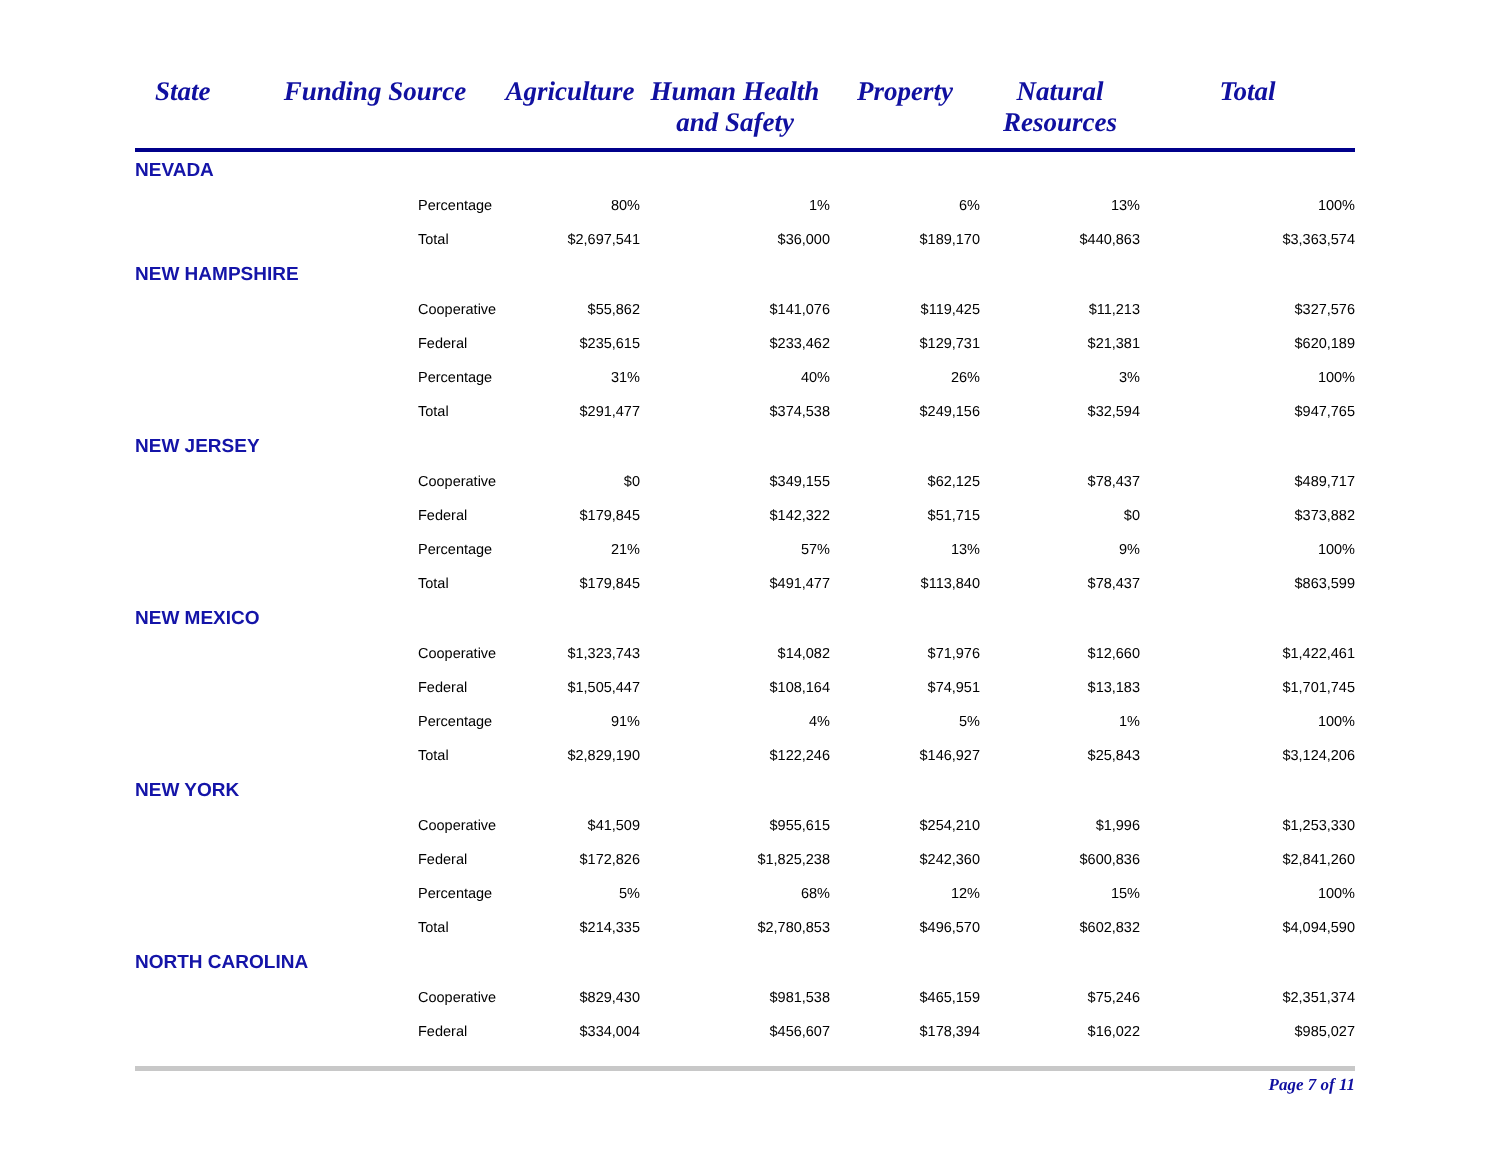| State | Funding Source | Agriculture | Human Health and Safety | Property | Natural Resources | Total |
| --- | --- | --- | --- | --- | --- | --- |
| NEVADA | | | | | | |
| | Percentage | 80% | 1% | 6% | 13% | 100% |
| | Total | $2,697,541 | $36,000 | $189,170 | $440,863 | $3,363,574 |
| NEW HAMPSHIRE | | | | | | |
| | Cooperative | $55,862 | $141,076 | $119,425 | $11,213 | $327,576 |
| | Federal | $235,615 | $233,462 | $129,731 | $21,381 | $620,189 |
| | Percentage | 31% | 40% | 26% | 3% | 100% |
| | Total | $291,477 | $374,538 | $249,156 | $32,594 | $947,765 |
| NEW JERSEY | | | | | | |
| | Cooperative | $0 | $349,155 | $62,125 | $78,437 | $489,717 |
| | Federal | $179,845 | $142,322 | $51,715 | $0 | $373,882 |
| | Percentage | 21% | 57% | 13% | 9% | 100% |
| | Total | $179,845 | $491,477 | $113,840 | $78,437 | $863,599 |
| NEW MEXICO | | | | | | |
| | Cooperative | $1,323,743 | $14,082 | $71,976 | $12,660 | $1,422,461 |
| | Federal | $1,505,447 | $108,164 | $74,951 | $13,183 | $1,701,745 |
| | Percentage | 91% | 4% | 5% | 1% | 100% |
| | Total | $2,829,190 | $122,246 | $146,927 | $25,843 | $3,124,206 |
| NEW YORK | | | | | | |
| | Cooperative | $41,509 | $955,615 | $254,210 | $1,996 | $1,253,330 |
| | Federal | $172,826 | $1,825,238 | $242,360 | $600,836 | $2,841,260 |
| | Percentage | 5% | 68% | 12% | 15% | 100% |
| | Total | $214,335 | $2,780,853 | $496,570 | $602,832 | $4,094,590 |
| NORTH CAROLINA | | | | | | |
| | Cooperative | $829,430 | $981,538 | $465,159 | $75,246 | $2,351,374 |
| | Federal | $334,004 | $456,607 | $178,394 | $16,022 | $985,027 |
Page 7 of 11